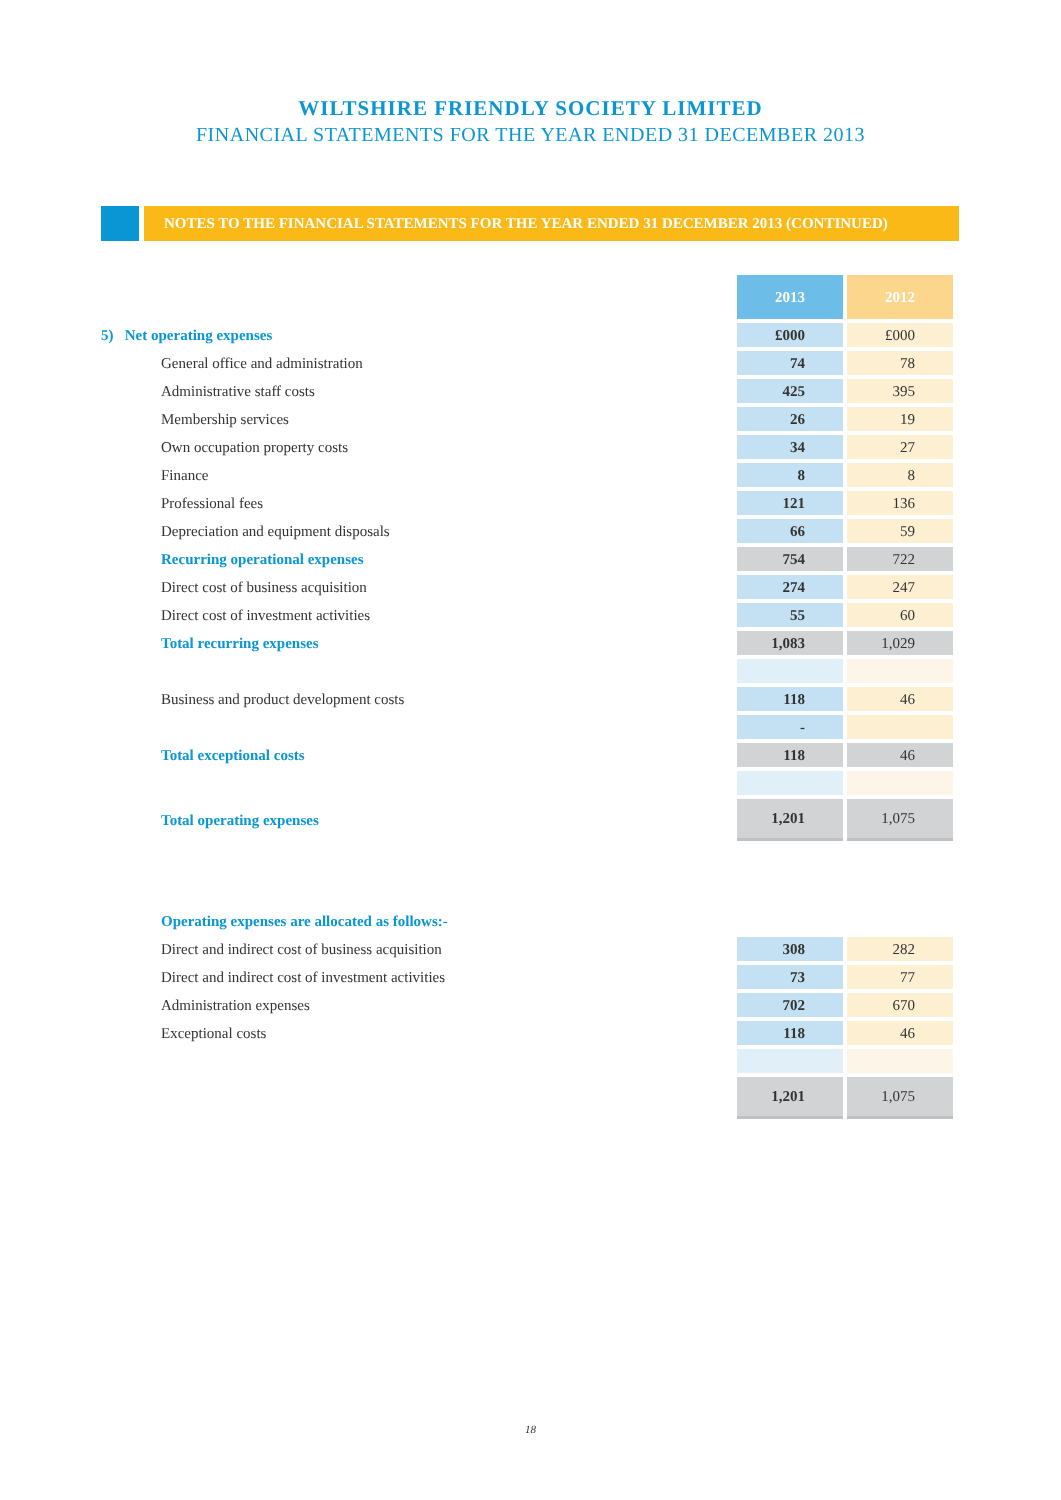WILTSHIRE FRIENDLY SOCIETY LIMITED
FINANCIAL STATEMENTS FOR THE YEAR ENDED 31 DECEMBER 2013
NOTES TO THE FINANCIAL STATEMENTS FOR THE YEAR ENDED 31 DECEMBER 2013 (CONTINUED)
| | 2013 | 2012 |
| 5) Net operating expenses | £000 | £000 |
| General office and administration | 74 | 78 |
| Administrative staff costs | 425 | 395 |
| Membership services | 26 | 19 |
| Own occupation property costs | 34 | 27 |
| Finance | 8 | 8 |
| Professional fees | 121 | 136 |
| Depreciation and equipment disposals | 66 | 59 |
| Recurring operational expenses | 754 | 722 |
| Direct cost of business acquisition | 274 | 247 |
| Direct cost of investment activities | 55 | 60 |
| Total recurring expenses | 1,083 | 1,029 |
| Business and product development costs | 118 | 46 |
| | - | |
| Total exceptional costs | 118 | 46 |
| Total operating expenses | 1,201 | 1,075 |
| Operating expenses are allocated as follows:- | | |
| Direct and indirect cost of business acquisition | 308 | 282 |
| Direct and indirect cost of investment activities | 73 | 77 |
| Administration expenses | 702 | 670 |
| Exceptional costs | 118 | 46 |
| | 1,201 | 1,075 |
18